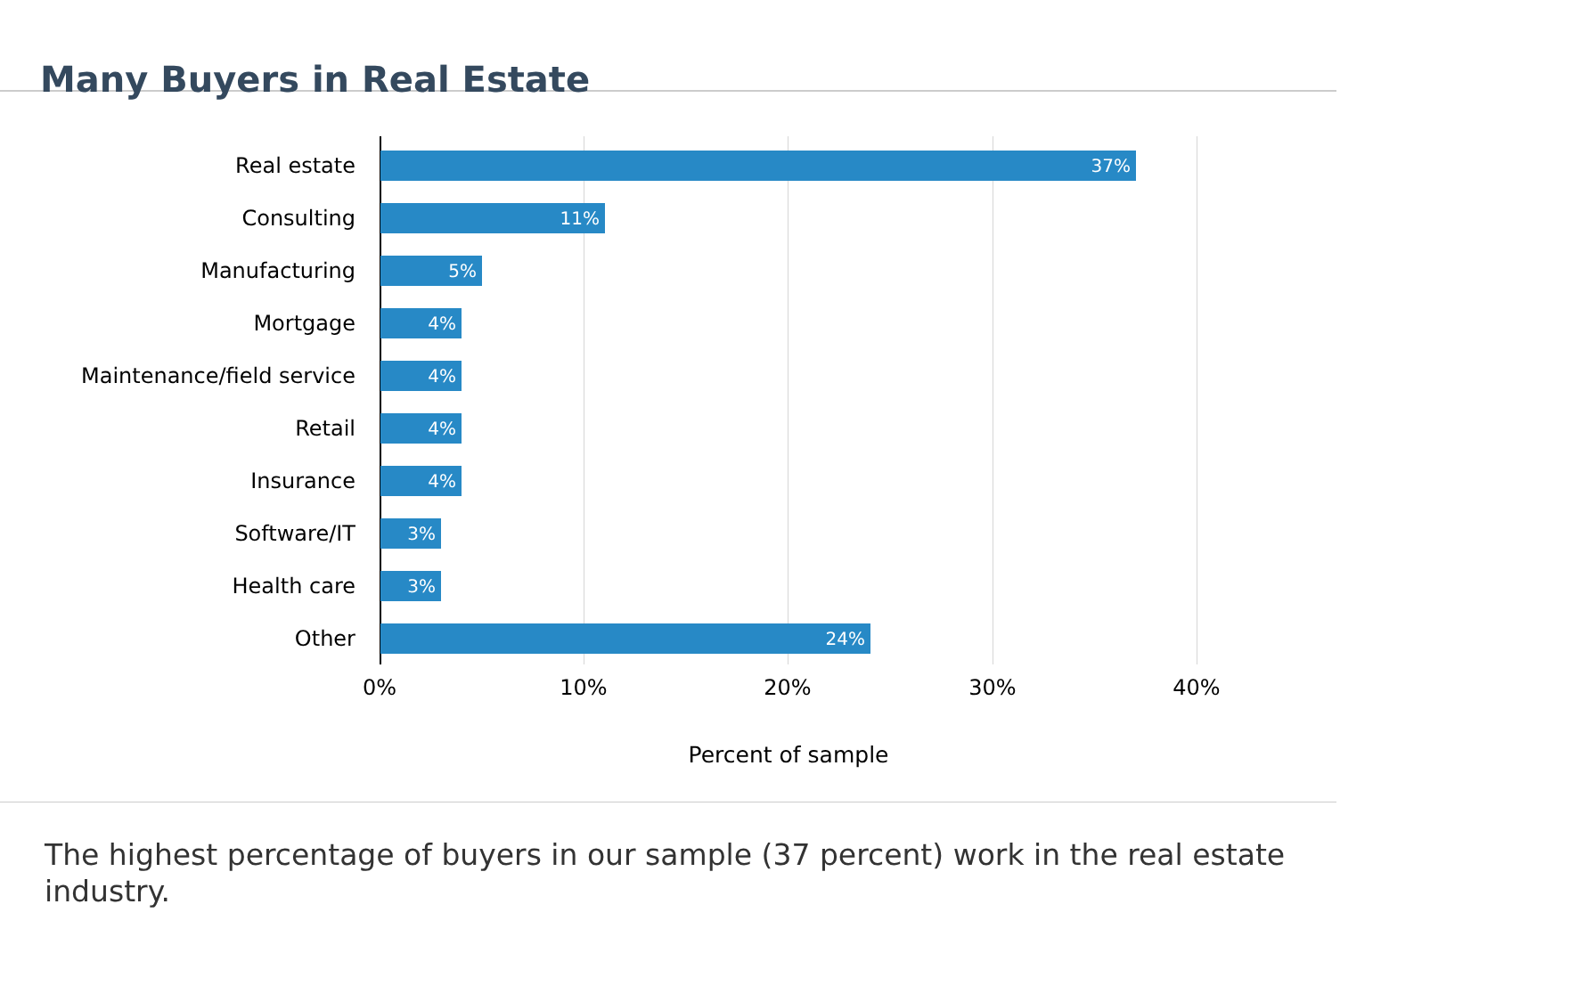Many Buyers in Real Estate
Real estate
37%
Consulting
11%
Manufacturing
5%
Mortgage
4%
Maintenance/field service
4%
Retail
4%
Insurance
4%
Software/IT
3%
Health care
3%
Other
24%
0% 10% 20% 30% 40%
Percent of sample
The highest percentage of buyers in our sample (37 percent) work in the real estate industry.